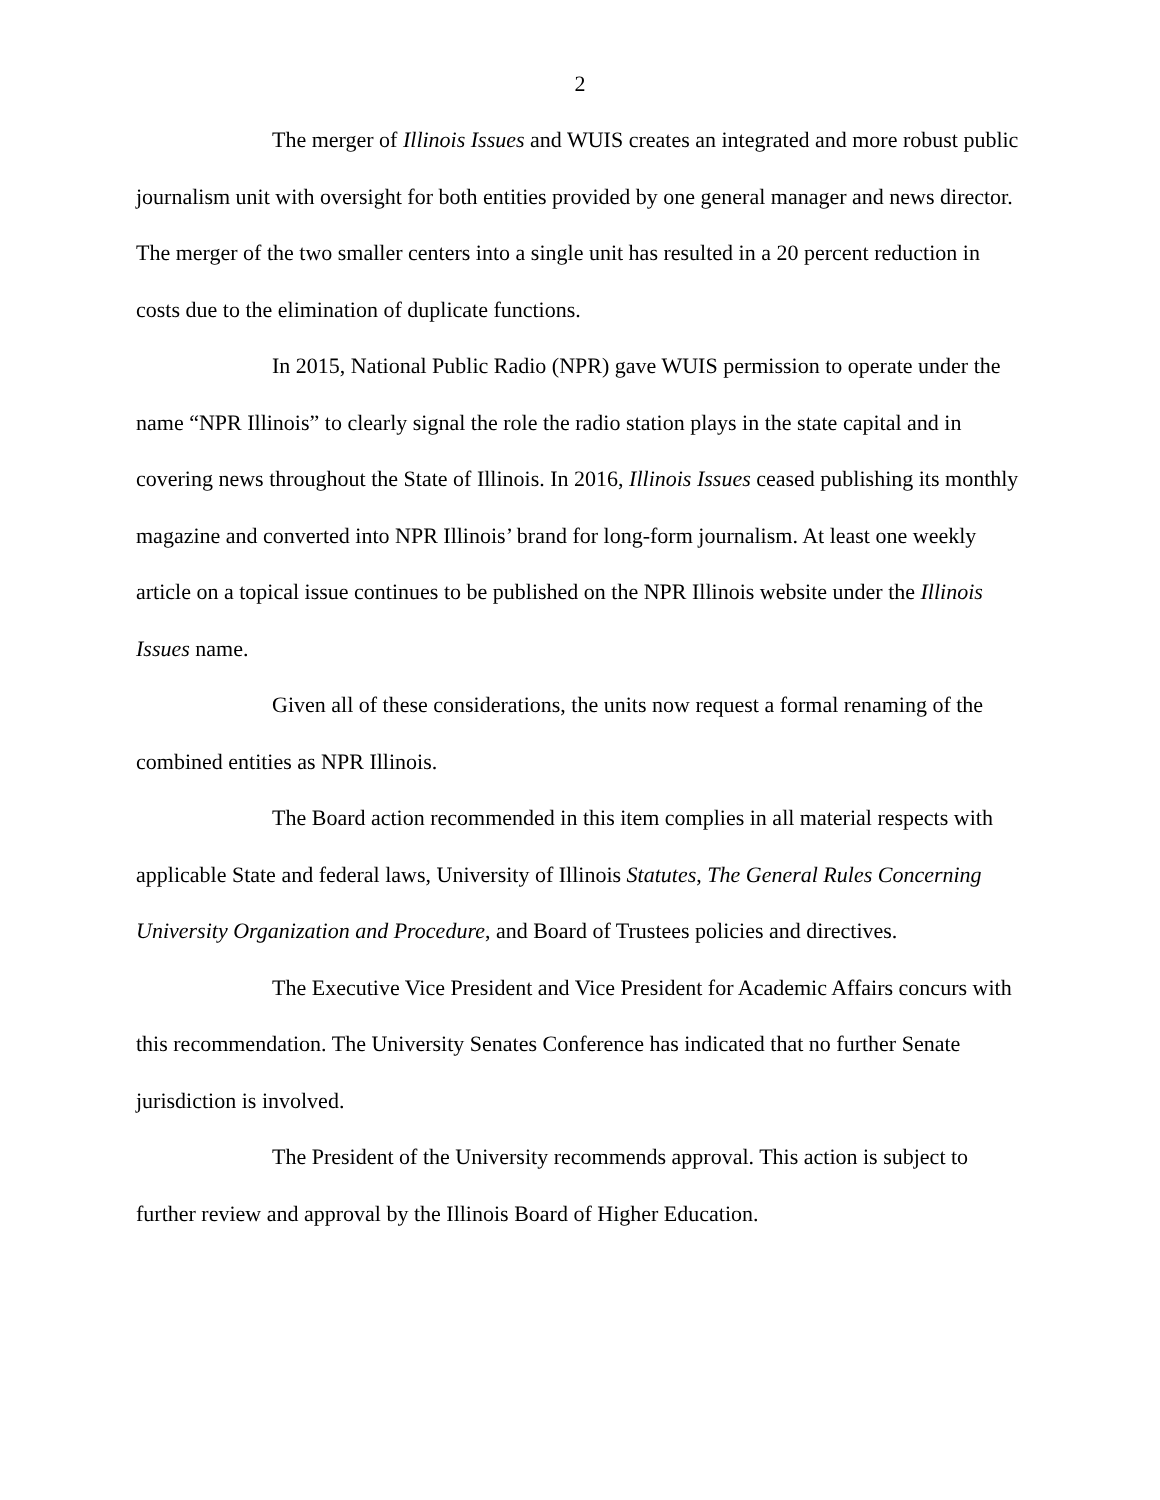2
The merger of Illinois Issues and WUIS creates an integrated and more robust public journalism unit with oversight for both entities provided by one general manager and news director. The merger of the two smaller centers into a single unit has resulted in a 20 percent reduction in costs due to the elimination of duplicate functions.
In 2015, National Public Radio (NPR) gave WUIS permission to operate under the name “NPR Illinois” to clearly signal the role the radio station plays in the state capital and in covering news throughout the State of Illinois. In 2016, Illinois Issues ceased publishing its monthly magazine and converted into NPR Illinois’ brand for long-form journalism. At least one weekly article on a topical issue continues to be published on the NPR Illinois website under the Illinois Issues name.
Given all of these considerations, the units now request a formal renaming of the combined entities as NPR Illinois.
The Board action recommended in this item complies in all material respects with applicable State and federal laws, University of Illinois Statutes, The General Rules Concerning University Organization and Procedure, and Board of Trustees policies and directives.
The Executive Vice President and Vice President for Academic Affairs concurs with this recommendation. The University Senates Conference has indicated that no further Senate jurisdiction is involved.
The President of the University recommends approval. This action is subject to further review and approval by the Illinois Board of Higher Education.